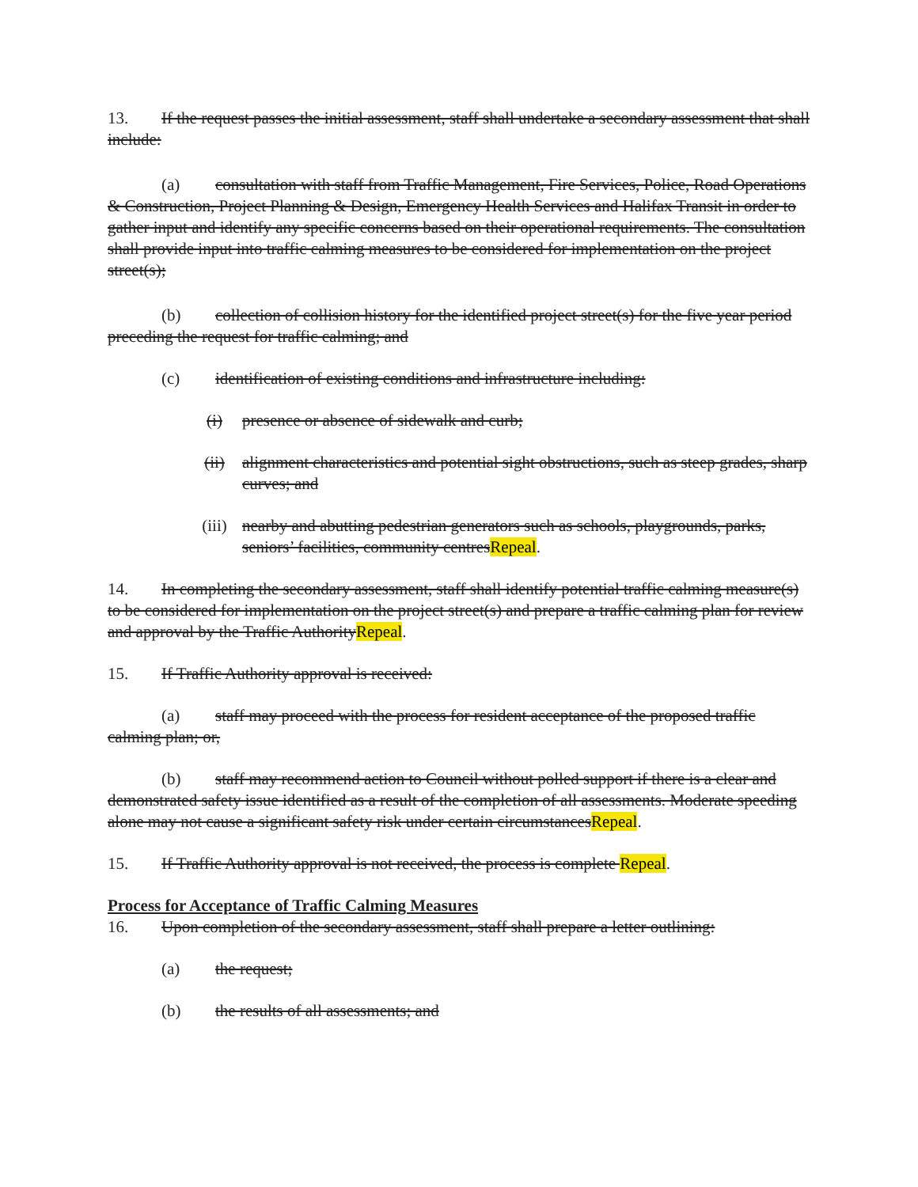13. If the request passes the initial assessment, staff shall undertake a secondary assessment that shall include:
(a) consultation with staff from Traffic Management, Fire Services, Police, Road Operations & Construction, Project Planning & Design, Emergency Health Services and Halifax Transit in order to gather input and identify any specific concerns based on their operational requirements. The consultation shall provide input into traffic calming measures to be considered for implementation on the project street(s);
(b) collection of collision history for the identified project street(s) for the five year period preceding the request for traffic calming; and
(c) identification of existing conditions and infrastructure including:
(i) presence or absence of sidewalk and curb;
(ii) alignment characteristics and potential sight obstructions, such as steep grades, sharp curves; and
(iii) nearby and abutting pedestrian generators such as schools, playgrounds, parks, seniors’ facilities, community centresRepeal.
14. In completing the secondary assessment, staff shall identify potential traffic calming measure(s) to be considered for implementation on the project street(s) and prepare a traffic calming plan for review and approval by the Traffic AuthorityRepeal.
15. If Traffic Authority approval is received:
(a) staff may proceed with the process for resident acceptance of the proposed traffic calming plan; or,
(b) staff may recommend action to Council without polled support if there is a clear and demonstrated safety issue identified as a result of the completion of all assessments. Moderate speeding alone may not cause a significant safety risk under certain circumstancesRepeal.
15. If Traffic Authority approval is not received, the process is complete Repeal.
Process for Acceptance of Traffic Calming Measures
16. Upon completion of the secondary assessment, staff shall prepare a letter outlining:
(a) the request;
(b) the results of all assessments; and